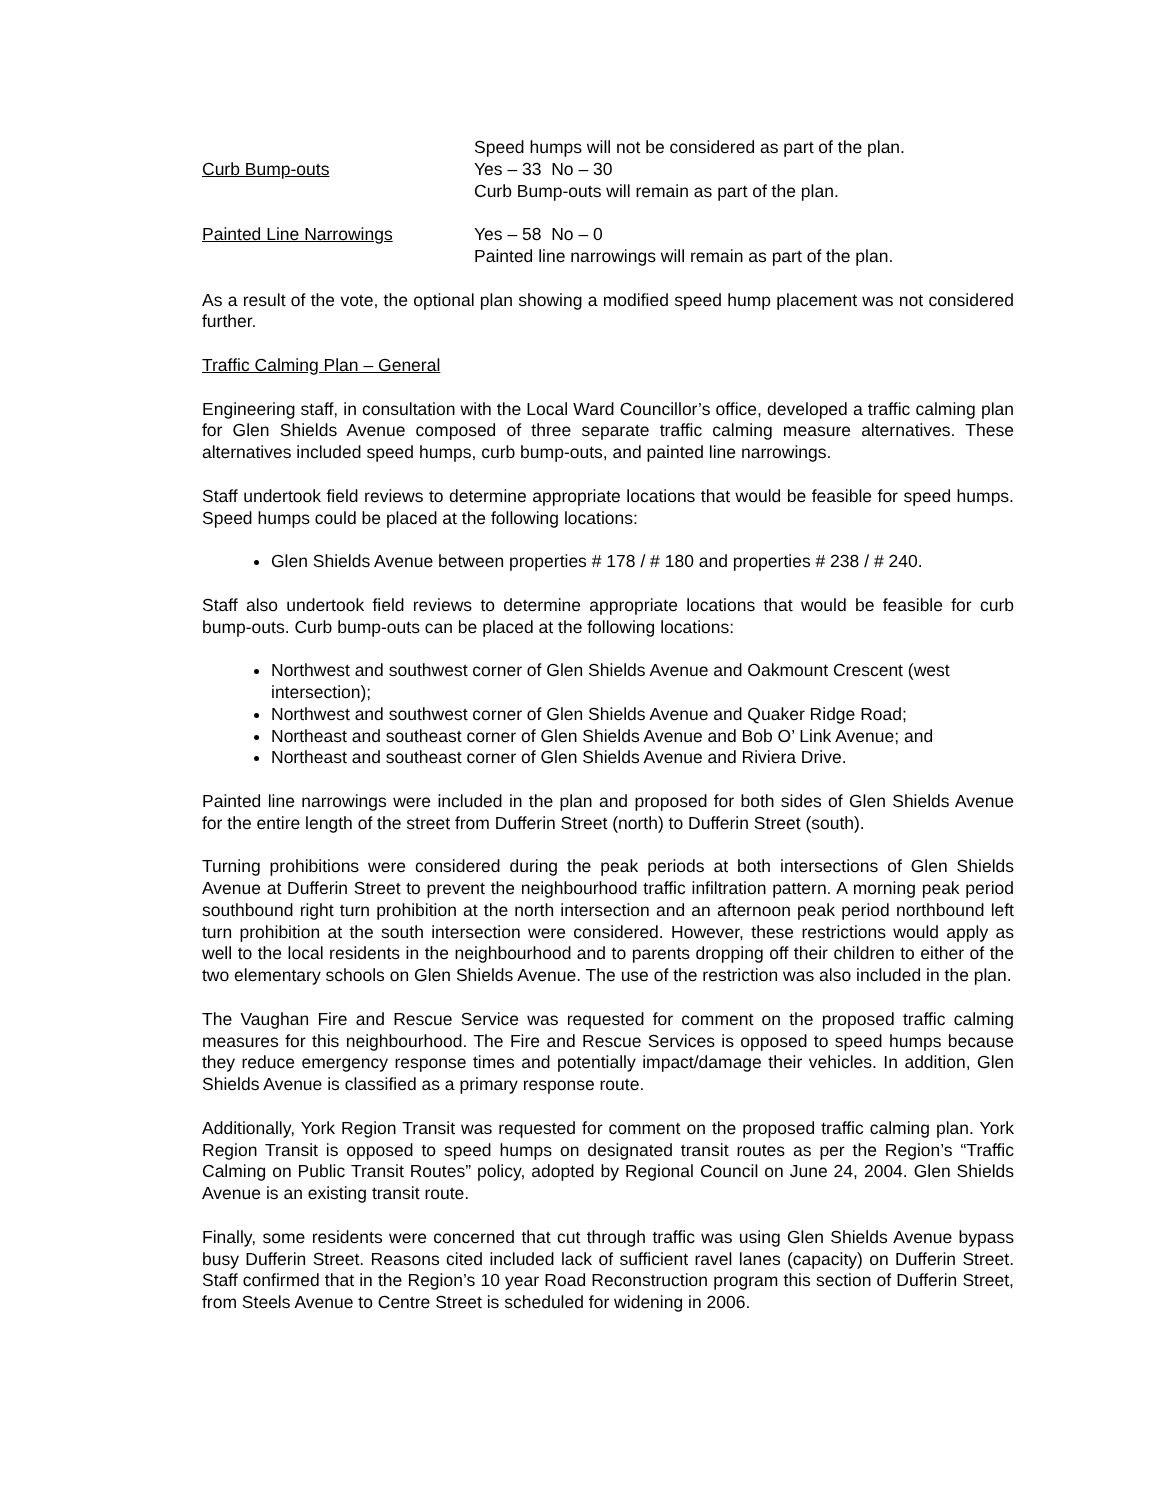Speed humps will not be considered as part of the plan.
Curb Bump-outs Yes – 33 No – 30
Curb Bump-outs will remain as part of the plan.
Painted Line Narrowings Yes – 58 No – 0
Painted line narrowings will remain as part of the plan.
As a result of the vote, the optional plan showing a modified speed hump placement was not considered further.
Traffic Calming Plan – General
Engineering staff, in consultation with the Local Ward Councillor’s office, developed a traffic calming plan for Glen Shields Avenue composed of three separate traffic calming measure alternatives. These alternatives included speed humps, curb bump-outs, and painted line narrowings.
Staff undertook field reviews to determine appropriate locations that would be feasible for speed humps. Speed humps could be placed at the following locations:
Glen Shields Avenue between properties # 178 / # 180 and properties # 238 / # 240.
Staff also undertook field reviews to determine appropriate locations that would be feasible for curb bump-outs. Curb bump-outs can be placed at the following locations:
Northwest and southwest corner of Glen Shields Avenue and Oakmount Crescent (west intersection);
Northwest and southwest corner of Glen Shields Avenue and Quaker Ridge Road;
Northeast and southeast corner of Glen Shields Avenue and Bob O’ Link Avenue; and
Northeast and southeast corner of Glen Shields Avenue and Riviera Drive.
Painted line narrowings were included in the plan and proposed for both sides of Glen Shields Avenue for the entire length of the street from Dufferin Street (north) to Dufferin Street (south).
Turning prohibitions were considered during the peak periods at both intersections of Glen Shields Avenue at Dufferin Street to prevent the neighbourhood traffic infiltration pattern. A morning peak period southbound right turn prohibition at the north intersection and an afternoon peak period northbound left turn prohibition at the south intersection were considered. However, these restrictions would apply as well to the local residents in the neighbourhood and to parents dropping off their children to either of the two elementary schools on Glen Shields Avenue. The use of the restriction was also included in the plan.
The Vaughan Fire and Rescue Service was requested for comment on the proposed traffic calming measures for this neighbourhood. The Fire and Rescue Services is opposed to speed humps because they reduce emergency response times and potentially impact/damage their vehicles. In addition, Glen Shields Avenue is classified as a primary response route.
Additionally, York Region Transit was requested for comment on the proposed traffic calming plan. York Region Transit is opposed to speed humps on designated transit routes as per the Region’s “Traffic Calming on Public Transit Routes” policy, adopted by Regional Council on June 24, 2004. Glen Shields Avenue is an existing transit route.
Finally, some residents were concerned that cut through traffic was using Glen Shields Avenue bypass busy Dufferin Street. Reasons cited included lack of sufficient ravel lanes (capacity) on Dufferin Street. Staff confirmed that in the Region’s 10 year Road Reconstruction program this section of Dufferin Street, from Steels Avenue to Centre Street is scheduled for widening in 2006.